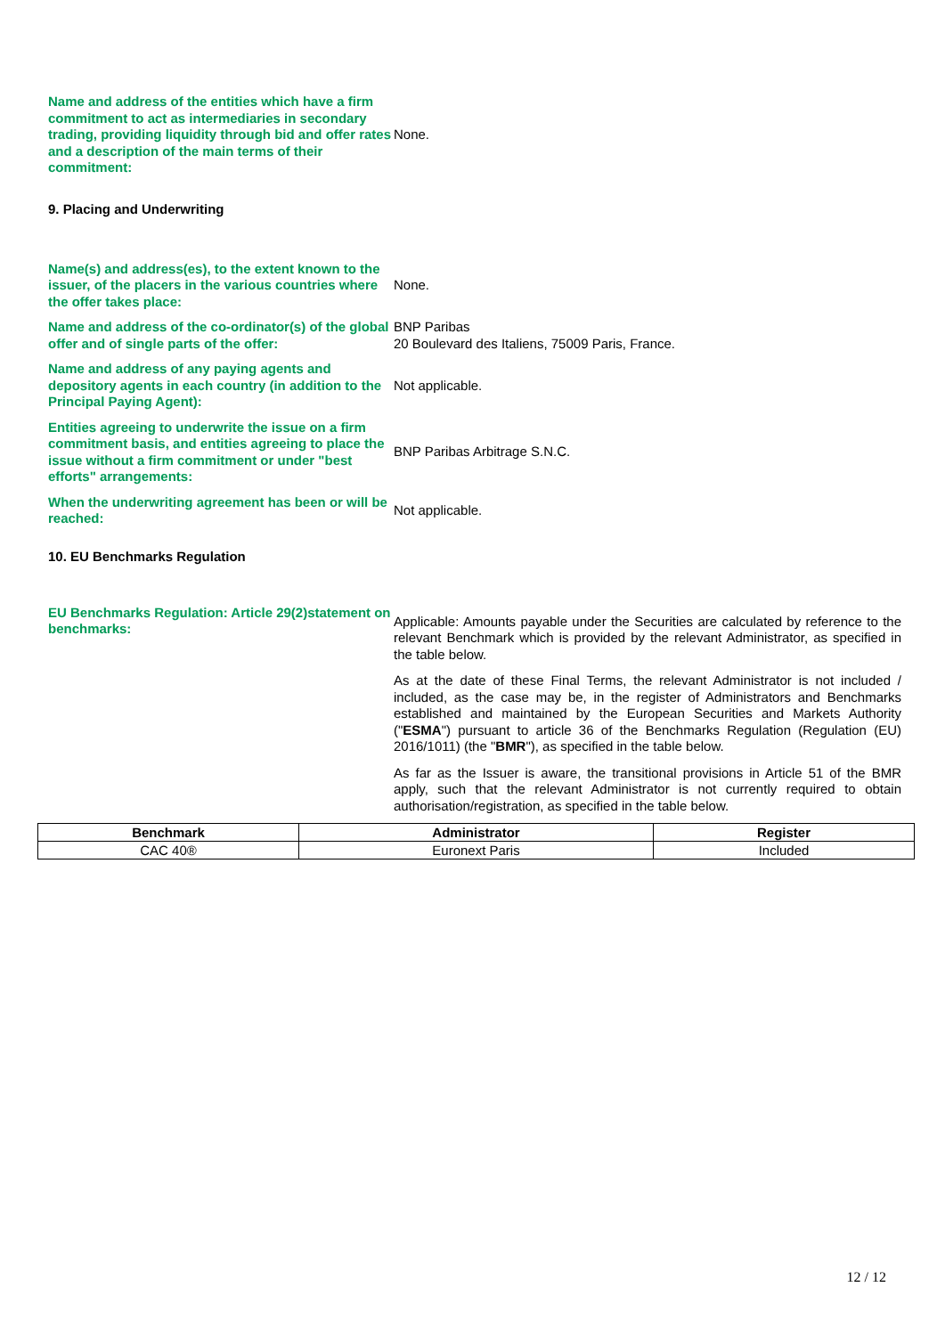Name and address of the entities which have a firm commitment to act as intermediaries in secondary trading, providing liquidity through bid and offer rates and a description of the main terms of their commitment:
None.
9. Placing and Underwriting
Name(s) and address(es), to the extent known to the issuer, of the placers in the various countries where the offer takes place:
None.
Name and address of the co-ordinator(s) of the global offer and of single parts of the offer:
BNP Paribas
20 Boulevard des Italiens, 75009 Paris, France.
Name and address of any paying agents and depository agents in each country (in addition to the Principal Paying Agent):
Not applicable.
Entities agreeing to underwrite the issue on a firm commitment basis, and entities agreeing to place the issue without a firm commitment or under "best efforts" arrangements:
BNP Paribas Arbitrage S.N.C.
When the underwriting agreement has been or will be reached:
Not applicable.
10. EU Benchmarks Regulation
EU Benchmarks Regulation: Article 29(2)statement on benchmarks:
Applicable: Amounts payable under the Securities are calculated by reference to the relevant Benchmark which is provided by the relevant Administrator, as specified in the table below.
As at the date of these Final Terms, the relevant Administrator is not included / included, as the case may be, in the register of Administrators and Benchmarks established and maintained by the European Securities and Markets Authority ("ESMA") pursuant to article 36 of the Benchmarks Regulation (Regulation (EU) 2016/1011) (the "BMR"), as specified in the table below.
As far as the Issuer is aware, the transitional provisions in Article 51 of the BMR apply, such that the relevant Administrator is not currently required to obtain authorisation/registration, as specified in the table below.
| Benchmark | Administrator | Register |
| --- | --- | --- |
| CAC 40® | Euronext Paris | Included |
12 / 12